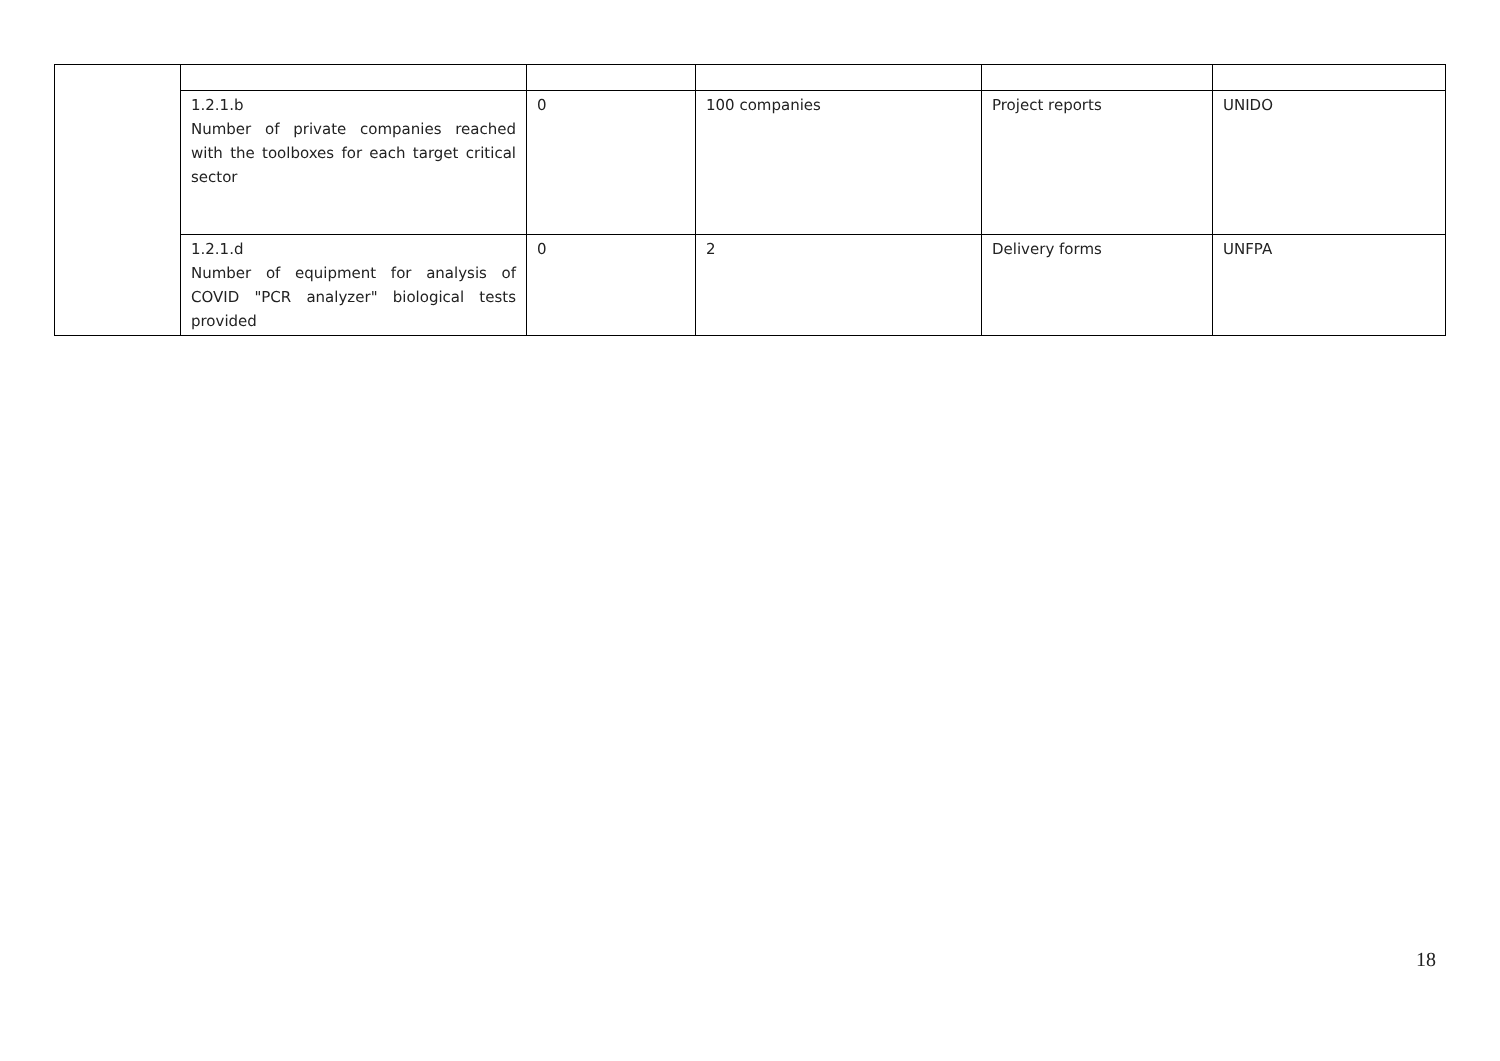| | 1.2.1.b Number of private companies reached with the toolboxes for each target critical sector | 0 | 100 companies | Project reports | UNIDO |
| | 1.2.1.d Number of equipment for analysis of COVID "PCR analyzer" biological tests provided | 0 | 2 | Delivery forms | UNFPA |
18